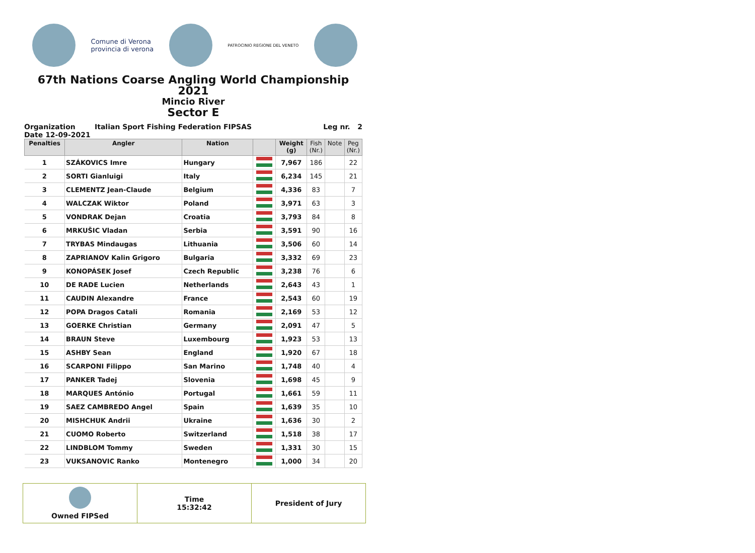Comune di Verona
provincia di verona
PATROCINIO REGIONE DEL VENETO
67th Nations Coarse Angling World Championship 2021
Mincio River
Sector E
Organization Italian Sport Fishing Federation FIPSAS Leg nr. 2
Date 12-09-2021
| Penalties | Angler | Nation | | Weight (g) | Fish (Nr.) | Note | Peg (Nr.) |
| --- | --- | --- | --- | --- | --- | --- | --- |
| 1 | SZÁKOVICS Imre | Hungary | | 7,967 | 186 | | 22 |
| 2 | SORTI Gianluigi | Italy | | 6,234 | 145 | | 21 |
| 3 | CLEMENTZ Jean-Claude | Belgium | | 4,336 | 83 | | 7 |
| 4 | WALCZAK Wiktor | Poland | | 3,971 | 63 | | 3 |
| 5 | VONDRAK Dejan | Croatia | | 3,793 | 84 | | 8 |
| 6 | MRKUŠIC Vladan | Serbia | | 3,591 | 90 | | 16 |
| 7 | TRYBAS Mindaugas | Lithuania | | 3,506 | 60 | | 14 |
| 8 | ZAPRIANOV Kalin Grigoro | Bulgaria | | 3,332 | 69 | | 23 |
| 9 | KONOPÁSEK Josef | Czech Republic | | 3,238 | 76 | | 6 |
| 10 | DE RADE Lucien | Netherlands | | 2,643 | 43 | | 1 |
| 11 | CAUDIN Alexandre | France | | 2,543 | 60 | | 19 |
| 12 | POPA Dragos Catali | Romania | | 2,169 | 53 | | 12 |
| 13 | GOERKE Christian | Germany | | 2,091 | 47 | | 5 |
| 14 | BRAUN Steve | Luxembourg | | 1,923 | 53 | | 13 |
| 15 | ASHBY Sean | England | | 1,920 | 67 | | 18 |
| 16 | SCARPONI Filippo | San Marino | | 1,748 | 40 | | 4 |
| 17 | PANKER Tadej | Slovenia | | 1,698 | 45 | | 9 |
| 18 | MARQUES António | Portugal | | 1,661 | 59 | | 11 |
| 19 | SAEZ CAMBREDO Angel | Spain | | 1,639 | 35 | | 10 |
| 20 | MISHCHUK Andrii | Ukraine | | 1,636 | 30 | | 2 |
| 21 | CUOMO Roberto | Switzerland | | 1,518 | 38 | | 17 |
| 22 | LINDBLOM Tommy | Sweden | | 1,331 | 30 | | 15 |
| 23 | VUKSANOVIC Ranko | Montenegro | | 1,000 | 34 | | 20 |
| Owned FIPSed | Time 15:32:42 | President of Jury |